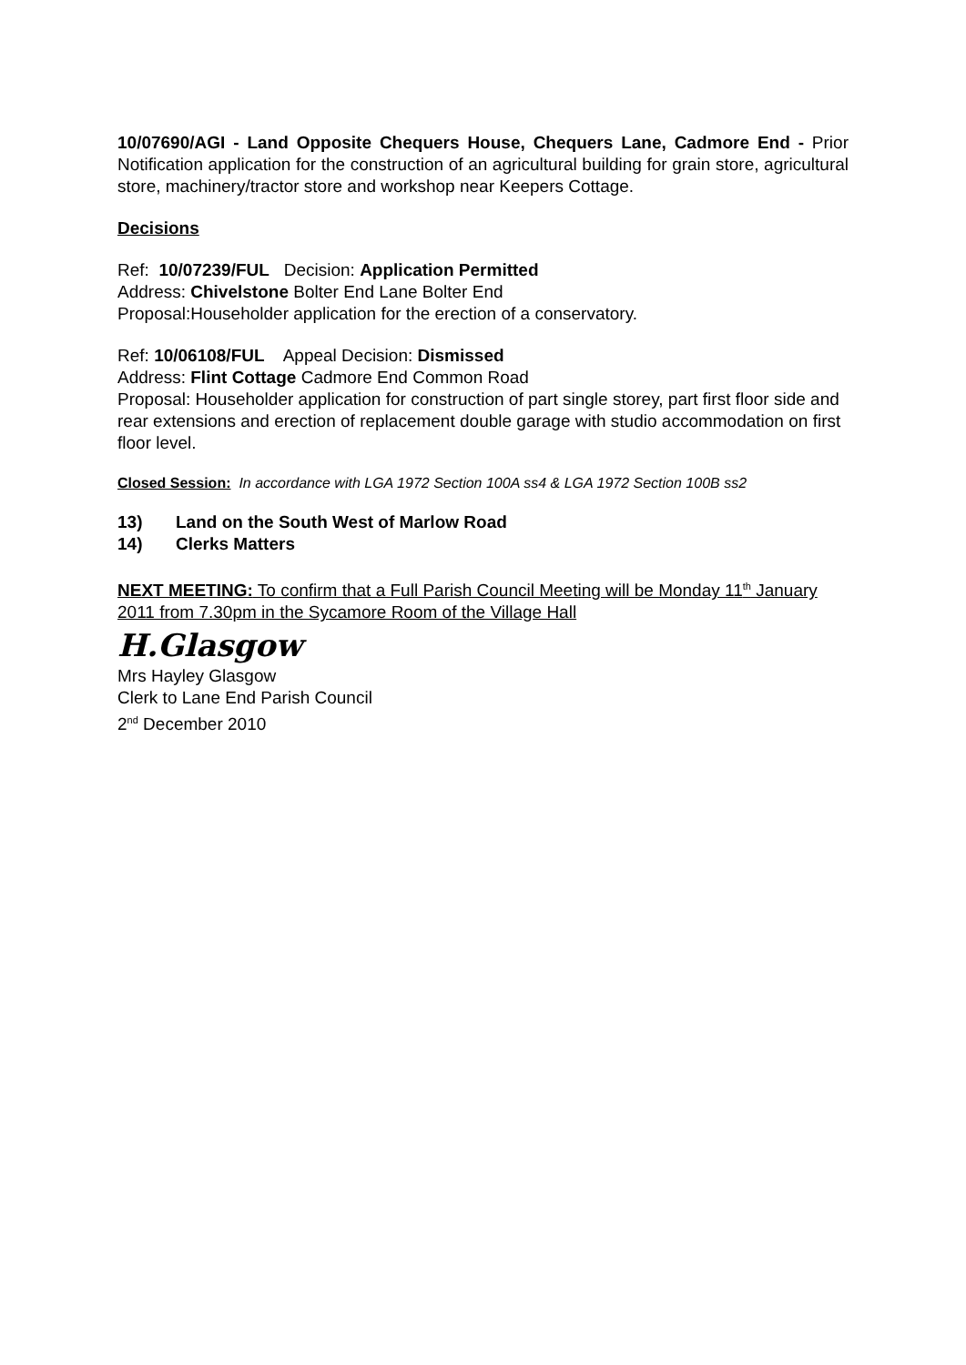10/07690/AGI - Land Opposite Chequers House, Chequers Lane, Cadmore End - Prior Notification application for the construction of an agricultural building for grain store, agricultural store, machinery/tractor store and workshop near Keepers Cottage.
Decisions
Ref: 10/07239/FUL Decision: Application Permitted
Address: Chivelstone Bolter End Lane Bolter End
Proposal:Householder application for the erection of a conservatory.
Ref: 10/06108/FUL Appeal Decision: Dismissed
Address: Flint Cottage Cadmore End Common Road
Proposal: Householder application for construction of part single storey, part first floor side and rear extensions and erection of replacement double garage with studio accommodation on first floor level.
Closed Session: In accordance with LGA 1972 Section 100A ss4 & LGA 1972 Section 100B ss2
13) Land on the South West of Marlow Road
14) Clerks Matters
NEXT MEETING: To confirm that a Full Parish Council Meeting will be Monday 11<sup>th</sup> January 2011 from 7.30pm in the Sycamore Room of the Village Hall
H.Glasgow
Mrs Hayley Glasgow
Clerk to Lane End Parish Council
2<sup>nd</sup> December 2010